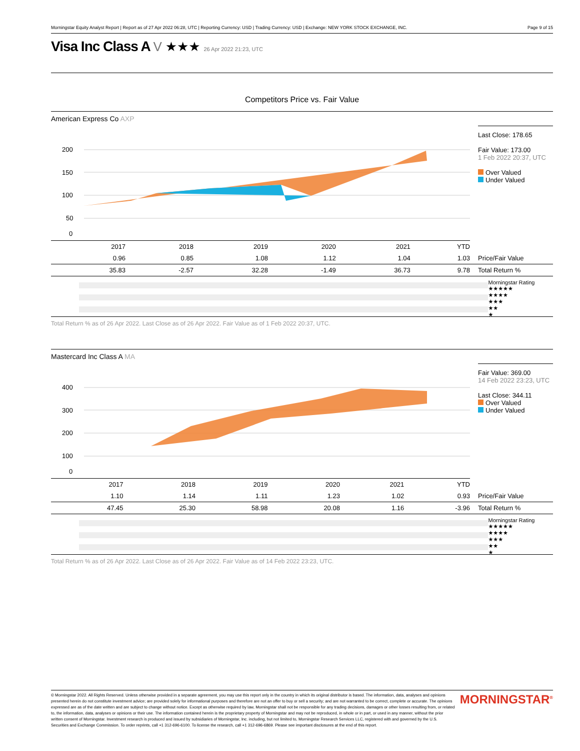Morningstar Equity Analyst Report | Report as of 27 Apr 2022 06:28, UTC | Reporting Currency: USD | Trading Currency: USD | Exchange: NEW YORK STOCK EXCHANGE, INC. Page 9 of 15
Visa Inc Class A V ★★★ 26 Apr 2022 21:23, UTC
Competitors Price vs. Fair Value
American Express Co AXP
200
150
100
50
0
Last Close: 178.65
Fair Value: 173.00
1 Feb 2022 20:37, UTC
Over Valued
Under Valued
| | 2017 | 2018 | 2019 | 2020 | 2021 | YTD | |
| | 0.96 | 0.85 | 1.08 | 1.12 | 1.04 | 1.03 | Price/Fair Value |
| | 35.83 | -2.57 | 32.28 | -1.49 | 36.73 | 9.78 | Total Return % |
Morningstar Rating
★★★★★
★★★★
★★★
★★
★
Total Return % as of 26 Apr 2022. Last Close as of 26 Apr 2022. Fair Value as of 1 Feb 2022 20:37, UTC.
Mastercard Inc Class A MA
400
300
200
100
0
Fair Value: 369.00
14 Feb 2022 23:23, UTC
Last Close: 344.11
Over Valued
Under Valued
| | 2017 | 2018 | 2019 | 2020 | 2021 | YTD | |
| | 1.10 | 1.14 | 1.11 | 1.23 | 1.02 | 0.93 | Price/Fair Value |
| | 47.45 | 25.30 | 58.98 | 20.08 | 1.16 | -3.96 | Total Return % |
Morningstar Rating
★★★★★
★★★★
★★★
★★
★
Total Return % as of 26 Apr 2022. Last Close as of 26 Apr 2022. Fair Value as of 14 Feb 2022 23:23, UTC.
© Morningstar 2022. All Rights Reserved. Unless otherwise provided in a separate agreement, you may use this report only in the country in which its original distributor is based. The information, data, analyses and opinions presented herein do not constitute investment advice; are provided solely for informational purposes and therefore are not an offer to buy or sell a security; and are not warranted to be correct, complete or accurate. The opinions expressed are as of the date written and are subject to change without notice. Except as otherwise required by law, Morningstar shall not be responsible for any trading decisions, damages or other losses resulting from, or related to, the information, data, analyses or opinions or their use. The information contained herein is the proprietary property of Morningstar and may not be reproduced, in whole or in part, or used in any manner, without the prior written consent of Morningstar. Investment research is produced and issued by subsidiaries of Morningstar, Inc. including, but not limited to, Morningstar Research Services LLC, registered with and governed by the U.S. Securities and Exchange Commission. To order reprints, call +1 312-696-6100. To license the research, call +1 312-696-6869. Please see important disclosures at the end of this report.
MORNINGSTAR<sup>®</sup>